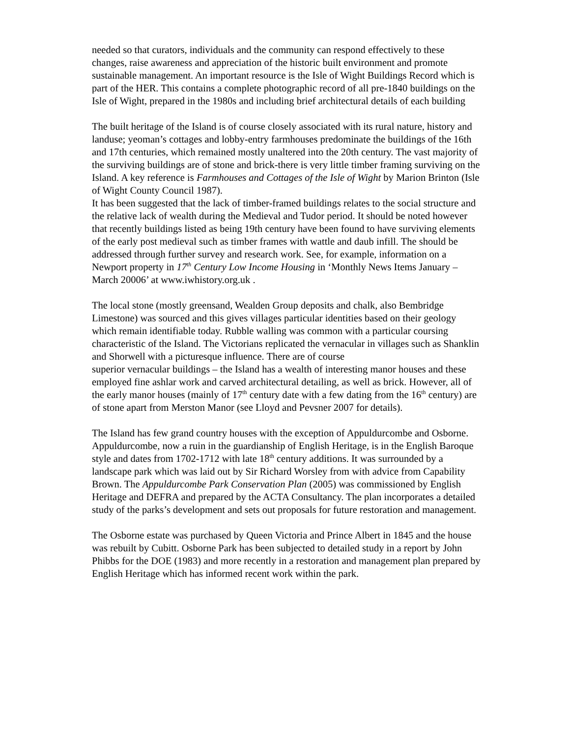needed so that curators, individuals and the community can respond effectively to these changes, raise awareness and appreciation of the historic built environment and promote sustainable management. An important resource is the Isle of Wight Buildings Record which is part of the HER. This contains a complete photographic record of all pre-1840 buildings on the Isle of Wight, prepared in the 1980s and including brief architectural details of each building
The built heritage of the Island is of course closely associated with its rural nature, history and landuse; yeoman’s cottages and lobby-entry farmhouses predominate the buildings of the 16th and 17th centuries, which remained mostly unaltered into the 20th century. The vast majority of the surviving buildings are of stone and brick-there is very little timber framing surviving on the Island. A key reference is Farmhouses and Cottages of the Isle of Wight by Marion Brinton (Isle of Wight County Council 1987).
It has been suggested that the lack of timber-framed buildings relates to the social structure and the relative lack of wealth during the Medieval and Tudor period. It should be noted however that recently buildings listed as being 19th century have been found to have surviving elements of the early post medieval such as timber frames with wattle and daub infill. The should be addressed through further survey and research work. See, for example, information on a Newport property in 17<sup>th</sup> Century Low Income Housing in ‘Monthly News Items January – March 20006’ at www.iwhistory.org.uk .
The local stone (mostly greensand, Wealden Group deposits and chalk, also Bembridge Limestone) was sourced and this gives villages particular identities based on their geology which remain identifiable today. Rubble walling was common with a particular coursing characteristic of the Island. The Victorians replicated the vernacular in villages such as Shanklin and Shorwell with a picturesque influence. There are of course
superior vernacular buildings – the Island has a wealth of interesting manor houses and these employed fine ashlar work and carved architectural detailing, as well as brick. However, all of the early manor houses (mainly of 17<sup>th</sup> century date with a few dating from the 16<sup>th</sup> century) are of stone apart from Merston Manor (see Lloyd and Pevsner 2007 for details).
The Island has few grand country houses with the exception of Appuldurcombe and Osborne. Appuldurcombe, now a ruin in the guardianship of English Heritage, is in the English Baroque style and dates from 1702-1712 with late 18<sup>th</sup> century additions. It was surrounded by a landscape park which was laid out by Sir Richard Worsley from with advice from Capability Brown. The Appuldurcombe Park Conservation Plan (2005) was commissioned by English Heritage and DEFRA and prepared by the ACTA Consultancy. The plan incorporates a detailed study of the parks’s development and sets out proposals for future restoration and management.
The Osborne estate was purchased by Queen Victoria and Prince Albert in 1845 and the house was rebuilt by Cubitt. Osborne Park has been subjected to detailed study in a report by John Phibbs for the DOE (1983) and more recently in a restoration and management plan prepared by English Heritage which has informed recent work within the park.